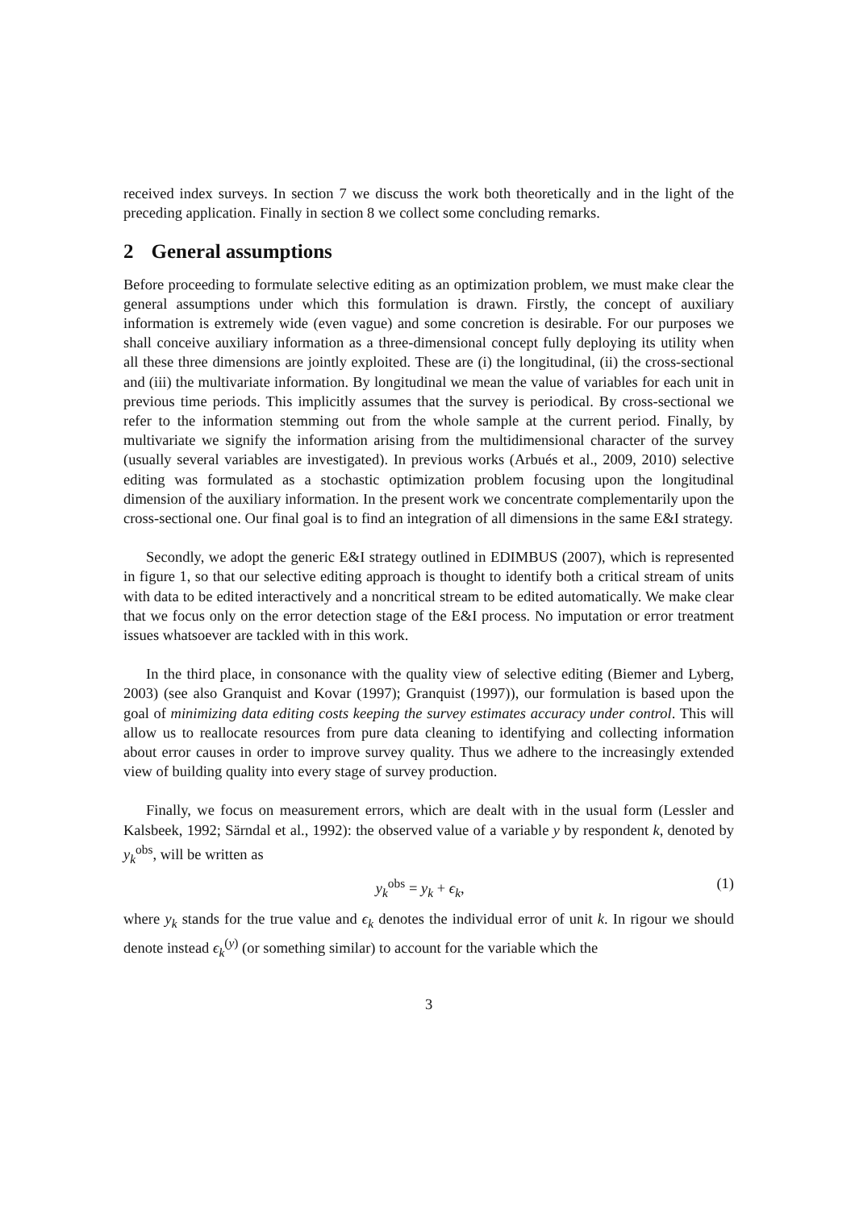received index surveys. In section 7 we discuss the work both theoretically and in the light of the preceding application. Finally in section 8 we collect some concluding remarks.
2 General assumptions
Before proceeding to formulate selective editing as an optimization problem, we must make clear the general assumptions under which this formulation is drawn. Firstly, the concept of auxiliary information is extremely wide (even vague) and some concretion is desirable. For our purposes we shall conceive auxiliary information as a three-dimensional concept fully deploying its utility when all these three dimensions are jointly exploited. These are (i) the longitudinal, (ii) the cross-sectional and (iii) the multivariate information. By longitudinal we mean the value of variables for each unit in previous time periods. This implicitly assumes that the survey is periodical. By cross-sectional we refer to the information stemming out from the whole sample at the current period. Finally, by multivariate we signify the information arising from the multidimensional character of the survey (usually several variables are investigated). In previous works (Arbués et al., 2009, 2010) selective editing was formulated as a stochastic optimization problem focusing upon the longitudinal dimension of the auxiliary information. In the present work we concentrate complementarily upon the cross-sectional one. Our final goal is to find an integration of all dimensions in the same E&I strategy.
Secondly, we adopt the generic E&I strategy outlined in EDIMBUS (2007), which is represented in figure 1, so that our selective editing approach is thought to identify both a critical stream of units with data to be edited interactively and a noncritical stream to be edited automatically. We make clear that we focus only on the error detection stage of the E&I process. No imputation or error treatment issues whatsoever are tackled with in this work.
In the third place, in consonance with the quality view of selective editing (Biemer and Lyberg, 2003) (see also Granquist and Kovar (1997); Granquist (1997)), our formulation is based upon the goal of minimizing data editing costs keeping the survey estimates accuracy under control. This will allow us to reallocate resources from pure data cleaning to identifying and collecting information about error causes in order to improve survey quality. Thus we adhere to the increasingly extended view of building quality into every stage of survey production.
Finally, we focus on measurement errors, which are dealt with in the usual form (Lessler and Kalsbeek, 1992; Särndal et al., 1992): the observed value of a variable y by respondent k, denoted by y<sub>k</sub><sup>obs</sup>, will be written as
y<sub>k</sub><sup>obs</sup> = y<sub>k</sub> + ϵ<sub>k</sub>, (1)
where y<sub>k</sub> stands for the true value and ϵ<sub>k</sub> denotes the individual error of unit k. In rigour we should denote instead ϵ<sub>k</sub><sup>(y)</sup> (or something similar) to account for the variable which the
3